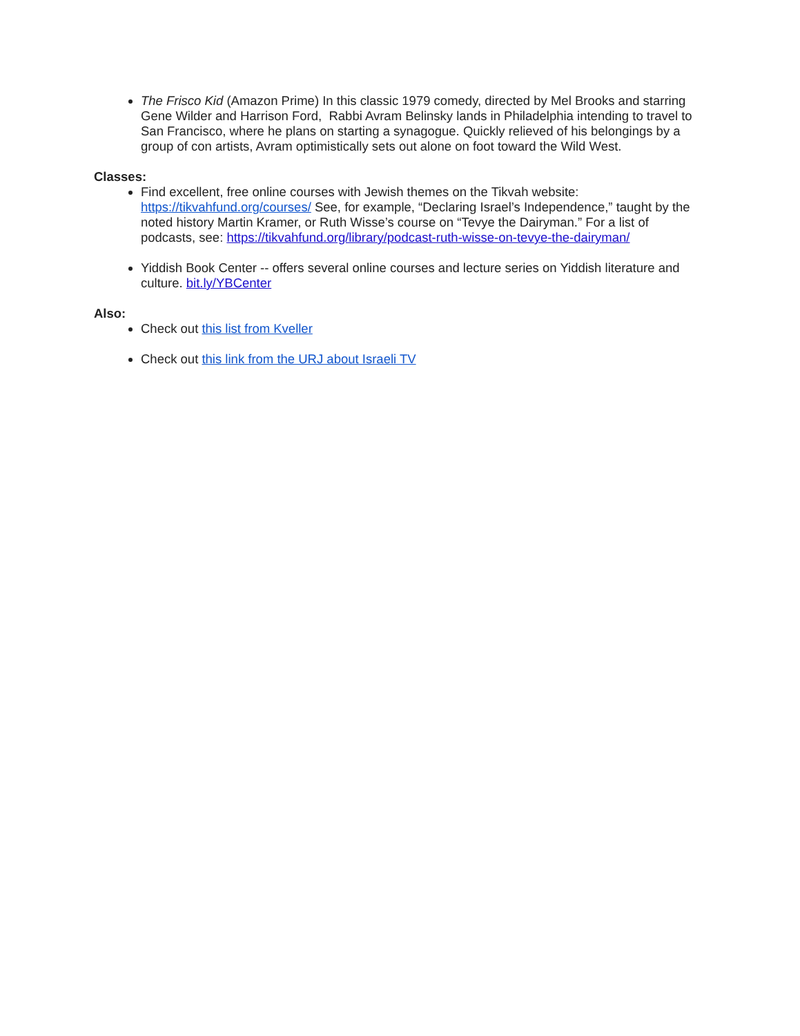The Frisco Kid (Amazon Prime) In this classic 1979 comedy, directed by Mel Brooks and starring Gene Wilder and Harrison Ford, Rabbi Avram Belinsky lands in Philadelphia intending to travel to San Francisco, where he plans on starting a synagogue. Quickly relieved of his belongings by a group of con artists, Avram optimistically sets out alone on foot toward the Wild West.
Classes:
Find excellent, free online courses with Jewish themes on the Tikvah website: https://tikvahfund.org/courses/ See, for example, “Declaring Israel’s Independence,” taught by the noted history Martin Kramer, or Ruth Wisse’s course on “Tevye the Dairyman.” For a list of podcasts, see: https://tikvahfund.org/library/podcast-ruth-wisse-on-tevye-the-dairyman/
Yiddish Book Center -- offers several online courses and lecture series on Yiddish literature and culture. bit.ly/YBCenter
Also:
Check out this list from Kveller
Check out this link from the URJ about Israeli TV